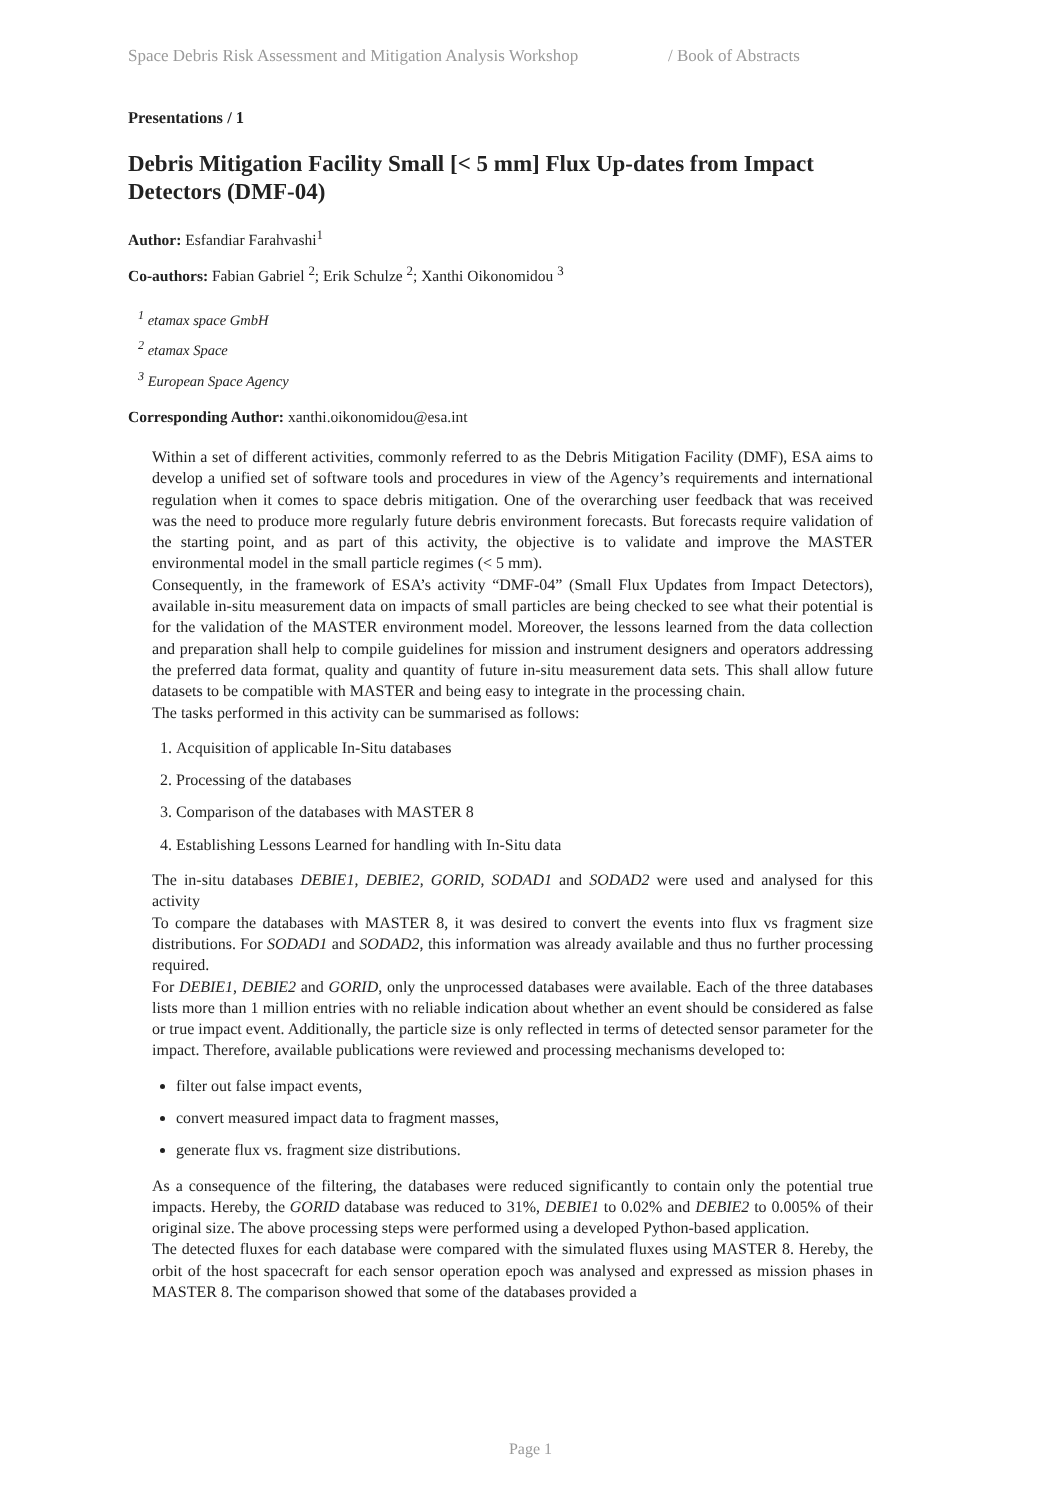Space Debris Risk Assessment and Mitigation Analysis Workshop / Book of Abstracts
Presentations / 1
Debris Mitigation Facility Small [< 5 mm] Flux Up-dates from Impact Detectors (DMF-04)
Author: Esfandiar Farahvashi<sup>1</sup>
Co-authors: Fabian Gabriel <sup>2</sup>; Erik Schulze <sup>2</sup>; Xanthi Oikonomidou <sup>3</sup>
<sup>1</sup> etamax space GmbH
<sup>2</sup> etamax Space
<sup>3</sup> European Space Agency
Corresponding Author: xanthi.oikonomidou@esa.int
Within a set of different activities, commonly referred to as the Debris Mitigation Facility (DMF), ESA aims to develop a unified set of software tools and procedures in view of the Agency’s requirements and international regulation when it comes to space debris mitigation. One of the overarching user feedback that was received was the need to produce more regularly future debris environment forecasts. But forecasts require validation of the starting point, and as part of this activity, the objective is to validate and improve the MASTER environmental model in the small particle regimes (< 5 mm).
Consequently, in the framework of ESA’s activity “DMF-04” (Small Flux Updates from Impact Detectors), available in-situ measurement data on impacts of small particles are being checked to see what their potential is for the validation of the MASTER environment model. Moreover, the lessons learned from the data collection and preparation shall help to compile guidelines for mission and instrument designers and operators addressing the preferred data format, quality and quantity of future in-situ measurement data sets. This shall allow future datasets to be compatible with MASTER and being easy to integrate in the processing chain.
The tasks performed in this activity can be summarised as follows:
1. Acquisition of applicable In-Situ databases
2. Processing of the databases
3. Comparison of the databases with MASTER 8
4. Establishing Lessons Learned for handling with In-Situ data
The in-situ databases DEBIE1, DEBIE2, GORID, SODAD1 and SODAD2 were used and analysed for this activity
To compare the databases with MASTER 8, it was desired to convert the events into flux vs fragment size distributions. For SODAD1 and SODAD2, this information was already available and thus no further processing required.
For DEBIE1, DEBIE2 and GORID, only the unprocessed databases were available. Each of the three databases lists more than 1 million entries with no reliable indication about whether an event should be considered as false or true impact event. Additionally, the particle size is only reflected in terms of detected sensor parameter for the impact. Therefore, available publications were reviewed and processing mechanisms developed to:
filter out false impact events,
convert measured impact data to fragment masses,
generate flux vs. fragment size distributions.
As a consequence of the filtering, the databases were reduced significantly to contain only the potential true impacts. Hereby, the GORID database was reduced to 31%, DEBIE1 to 0.02% and DEBIE2 to 0.005% of their original size. The above processing steps were performed using a developed Python-based application.
The detected fluxes for each database were compared with the simulated fluxes using MASTER 8. Hereby, the orbit of the host spacecraft for each sensor operation epoch was analysed and expressed as mission phases in MASTER 8. The comparison showed that some of the databases provided a
Page 1